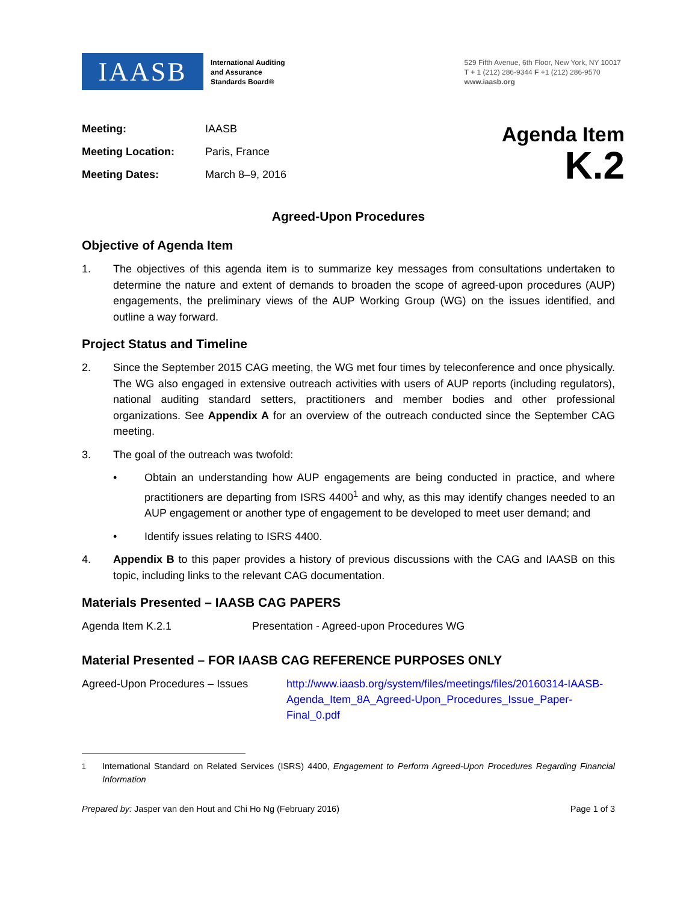IAASB
International Auditing
and Assurance
Standards Board®
529 Fifth Avenue, 6th Floor, New York, NY 10017
T + 1 (212) 286-9344 F +1 (212) 286-9570
www.iaasb.org
| Meeting: | IAASB |
| Meeting Location: | Paris, France |
| Meeting Dates: | March 8–9, 2016 |
Agenda Item
K.2
Agreed-Upon Procedures
Objective of Agenda Item
1. The objectives of this agenda item is to summarize key messages from consultations undertaken to determine the nature and extent of demands to broaden the scope of agreed-upon procedures (AUP) engagements, the preliminary views of the AUP Working Group (WG) on the issues identified, and outline a way forward.
Project Status and Timeline
2. Since the September 2015 CAG meeting, the WG met four times by teleconference and once physically. The WG also engaged in extensive outreach activities with users of AUP reports (including regulators), national auditing standard setters, practitioners and member bodies and other professional organizations. See Appendix A for an overview of the outreach conducted since the September CAG meeting.
3. The goal of the outreach was twofold:
• Obtain an understanding how AUP engagements are being conducted in practice, and where practitioners are departing from ISRS 4400<sup>1</sup> and why, as this may identify changes needed to an AUP engagement or another type of engagement to be developed to meet user demand; and
• Identify issues relating to ISRS 4400.
4. Appendix B to this paper provides a history of previous discussions with the CAG and IAASB on this topic, including links to the relevant CAG documentation.
Materials Presented – IAASB CAG PAPERS
Agenda Item K.2.1 Presentation - Agreed-upon Procedures WG
Material Presented – FOR IAASB CAG REFERENCE PURPOSES ONLY
Agreed-Upon Procedures – Issues http://www.iaasb.org/system/files/meetings/files/20160314-IAASB-Agenda_Item_8A_Agreed-Upon_Procedures_Issue_Paper-Final_0.pdf
<sup>1</sup> International Standard on Related Services (ISRS) 4400, Engagement to Perform Agreed-Upon Procedures Regarding Financial Information
Prepared by: Jasper van den Hout and Chi Ho Ng (February 2016) Page 1 of 3